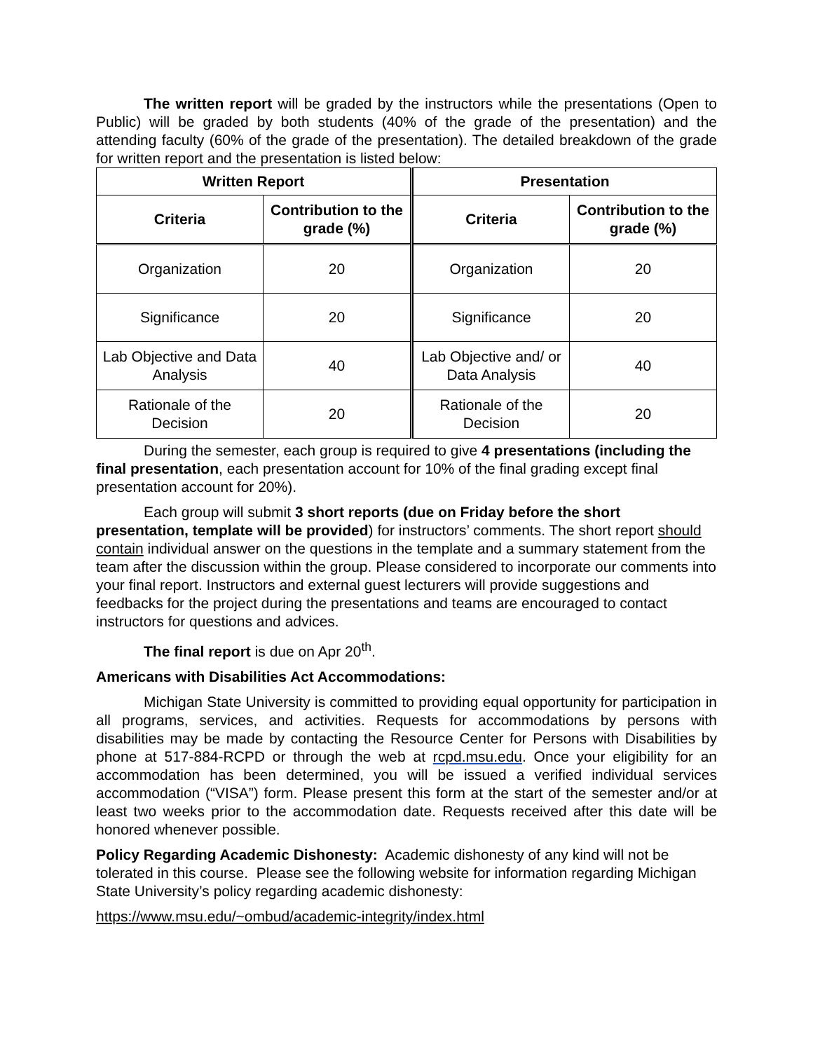The written report will be graded by the instructors while the presentations (Open to Public) will be graded by both students (40% of the grade of the presentation) and the attending faculty (60% of the grade of the presentation). The detailed breakdown of the grade for written report and the presentation is listed below:
| Written Report | | Presentation | |
| --- | --- | --- | --- |
| Criteria | Contribution to the grade (%) | Criteria | Contribution to the grade (%) |
| Organization | 20 | Organization | 20 |
| Significance | 20 | Significance | 20 |
| Lab Objective and Data Analysis | 40 | Lab Objective and/ or Data Analysis | 40 |
| Rationale of the Decision | 20 | Rationale of the Decision | 20 |
During the semester, each group is required to give 4 presentations (including the final presentation, each presentation account for 10% of the final grading except final presentation account for 20%).
Each group will submit 3 short reports (due on Friday before the short presentation, template will be provided) for instructors’ comments. The short report should contain individual answer on the questions in the template and a summary statement from the team after the discussion within the group. Please considered to incorporate our comments into your final report. Instructors and external guest lecturers will provide suggestions and feedbacks for the project during the presentations and teams are encouraged to contact instructors for questions and advices.
The final report is due on Apr 20<sup>th</sup>.
Americans with Disabilities Act Accommodations:
Michigan State University is committed to providing equal opportunity for participation in all programs, services, and activities. Requests for accommodations by persons with disabilities may be made by contacting the Resource Center for Persons with Disabilities by phone at 517-884-RCPD or through the web at rcpd.msu.edu. Once your eligibility for an accommodation has been determined, you will be issued a verified individual services accommodation (“VISA”) form. Please present this form at the start of the semester and/or at least two weeks prior to the accommodation date. Requests received after this date will be honored whenever possible.
Policy Regarding Academic Dishonesty: Academic dishonesty of any kind will not be tolerated in this course. Please see the following website for information regarding Michigan State University’s policy regarding academic dishonesty:
https://www.msu.edu/~ombud/academic-integrity/index.html